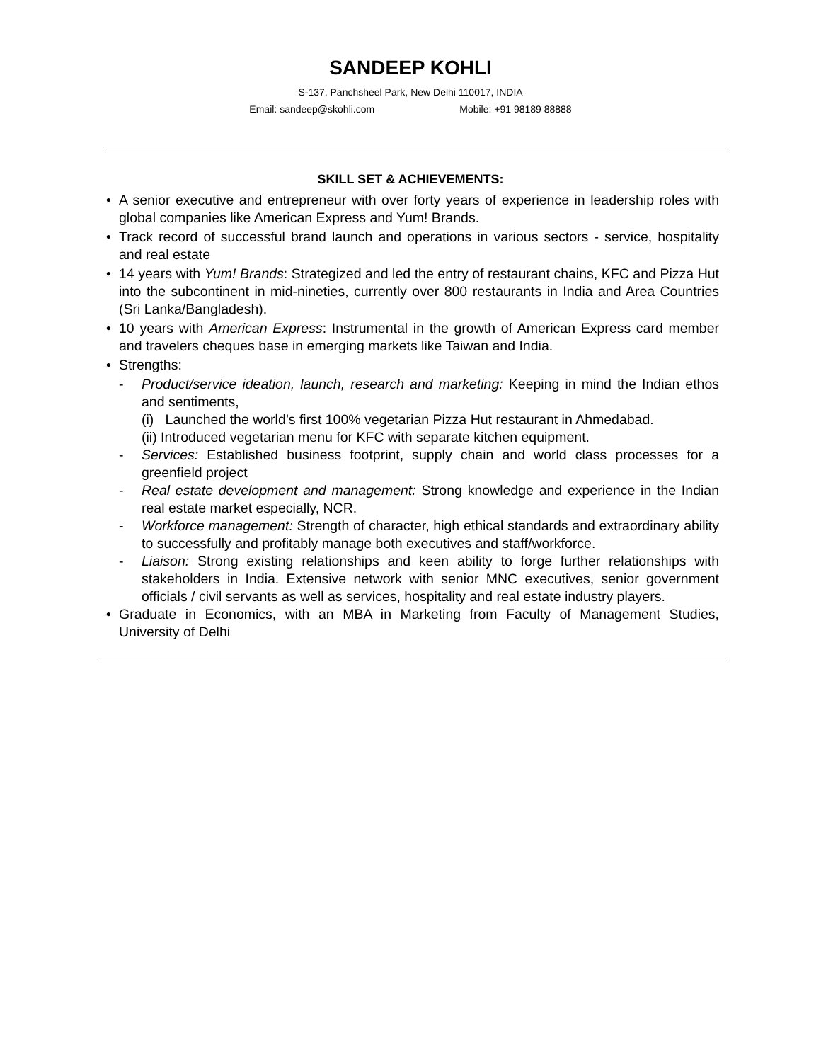SANDEEP KOHLI
S-137, Panchsheel Park, New Delhi 110017, INDIA
Email: sandeep@skohli.com Mobile: +91 98189 88888
SKILL SET & ACHIEVEMENTS:
• A senior executive and entrepreneur with over forty years of experience in leadership roles with global companies like American Express and Yum! Brands.
• Track record of successful brand launch and operations in various sectors - service, hospitality and real estate
• 14 years with Yum! Brands: Strategized and led the entry of restaurant chains, KFC and Pizza Hut into the subcontinent in mid-nineties, currently over 800 restaurants in India and Area Countries (Sri Lanka/Bangladesh).
• 10 years with American Express: Instrumental in the growth of American Express card member and travelers cheques base in emerging markets like Taiwan and India.
• Strengths:
- Product/service ideation, launch, research and marketing: Keeping in mind the Indian ethos and sentiments,
(i) Launched the world’s first 100% vegetarian Pizza Hut restaurant in Ahmedabad.
(ii) Introduced vegetarian menu for KFC with separate kitchen equipment.
- Services: Established business footprint, supply chain and world class processes for a greenfield project
- Real estate development and management: Strong knowledge and experience in the Indian real estate market especially, NCR.
- Workforce management: Strength of character, high ethical standards and extraordinary ability to successfully and profitably manage both executives and staff/workforce.
- Liaison: Strong existing relationships and keen ability to forge further relationships with stakeholders in India. Extensive network with senior MNC executives, senior government officials / civil servants as well as services, hospitality and real estate industry players.
• Graduate in Economics, with an MBA in Marketing from Faculty of Management Studies, University of Delhi